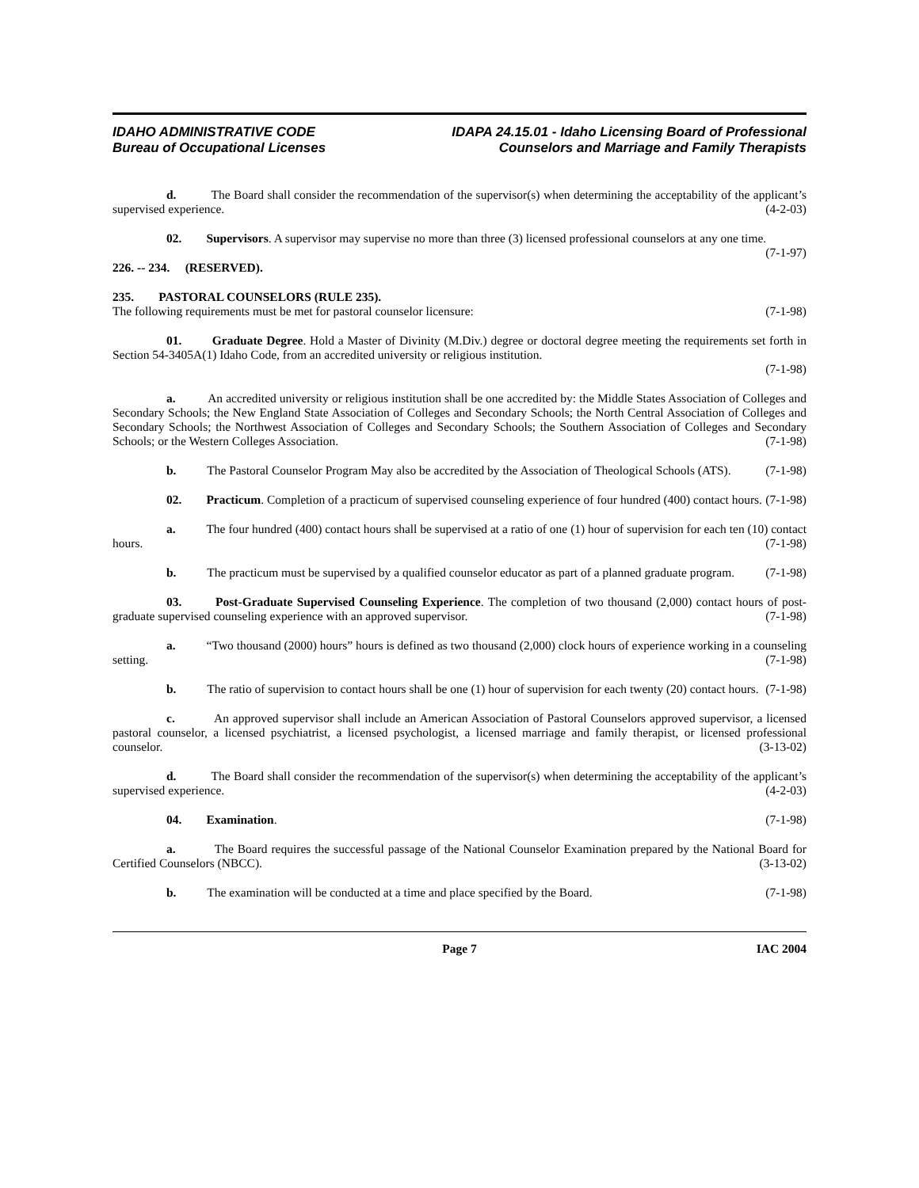IDAHO ADMINISTRATIVE CODE
Bureau of Occupational Licenses
IDAPA 24.15.01 - Idaho Licensing Board of Professional
Counselors and Marriage and Family Therapists
d. The Board shall consider the recommendation of the supervisor(s) when determining the acceptability of the applicant’s supervised experience. (4-2-03)
02. Supervisors. A supervisor may supervise no more than three (3) licensed professional counselors at any one time. (7-1-97)
226. -- 234. (RESERVED).
235. PASTORAL COUNSELORS (RULE 235).
The following requirements must be met for pastoral counselor licensure: (7-1-98)
01. Graduate Degree. Hold a Master of Divinity (M.Div.) degree or doctoral degree meeting the requirements set forth in Section 54-3405A(1) Idaho Code, from an accredited university or religious institution.
(7-1-98)
a. An accredited university or religious institution shall be one accredited by: the Middle States Association of Colleges and Secondary Schools; the New England State Association of Colleges and Secondary Schools; the North Central Association of Colleges and Secondary Schools; the Northwest Association of Colleges and Secondary Schools; the Southern Association of Colleges and Secondary Schools; or the Western Colleges Association. (7-1-98)
b. The Pastoral Counselor Program May also be accredited by the Association of Theological Schools (ATS). (7-1-98)
02. Practicum. Completion of a practicum of supervised counseling experience of four hundred (400) contact hours. (7-1-98)
a. The four hundred (400) contact hours shall be supervised at a ratio of one (1) hour of supervision for each ten (10) contact hours. (7-1-98)
b. The practicum must be supervised by a qualified counselor educator as part of a planned graduate program. (7-1-98)
03. Post-Graduate Supervised Counseling Experience. The completion of two thousand (2,000) contact hours of post-graduate supervised counseling experience with an approved supervisor. (7-1-98)
a. “Two thousand (2000) hours” hours is defined as two thousand (2,000) clock hours of experience working in a counseling setting. (7-1-98)
b. The ratio of supervision to contact hours shall be one (1) hour of supervision for each twenty (20) contact hours. (7-1-98)
c. An approved supervisor shall include an American Association of Pastoral Counselors approved supervisor, a licensed pastoral counselor, a licensed psychiatrist, a licensed psychologist, a licensed marriage and family therapist, or licensed professional counselor. (3-13-02)
d. The Board shall consider the recommendation of the supervisor(s) when determining the acceptability of the applicant’s supervised experience. (4-2-03)
04. Examination. (7-1-98)
a. The Board requires the successful passage of the National Counselor Examination prepared by the National Board for Certified Counselors (NBCC). (3-13-02)
b. The examination will be conducted at a time and place specified by the Board. (7-1-98)
Page 7 IAC 2004